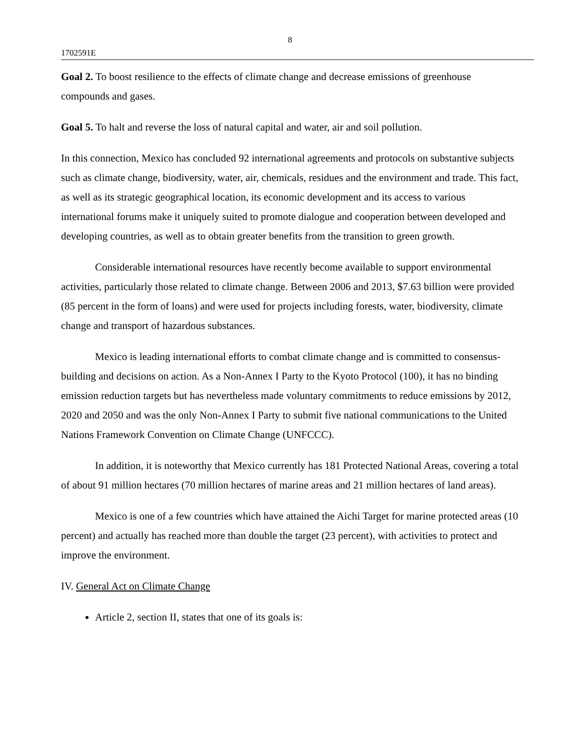8
1702591E
Goal 2. To boost resilience to the effects of climate change and decrease emissions of greenhouse compounds and gases.
Goal 5. To halt and reverse the loss of natural capital and water, air and soil pollution.
In this connection, Mexico has concluded 92 international agreements and protocols on substantive subjects such as climate change, biodiversity, water, air, chemicals, residues and the environment and trade. This fact, as well as its strategic geographical location, its economic development and its access to various international forums make it uniquely suited to promote dialogue and cooperation between developed and developing countries, as well as to obtain greater benefits from the transition to green growth.
Considerable international resources have recently become available to support environmental activities, particularly those related to climate change. Between 2006 and 2013, $7.63 billion were provided (85 percent in the form of loans) and were used for projects including forests, water, biodiversity, climate change and transport of hazardous substances.
Mexico is leading international efforts to combat climate change and is committed to consensus-building and decisions on action. As a Non-Annex I Party to the Kyoto Protocol (100), it has no binding emission reduction targets but has nevertheless made voluntary commitments to reduce emissions by 2012, 2020 and 2050 and was the only Non-Annex I Party to submit five national communications to the United Nations Framework Convention on Climate Change (UNFCCC).
In addition, it is noteworthy that Mexico currently has 181 Protected National Areas, covering a total of about 91 million hectares (70 million hectares of marine areas and 21 million hectares of land areas).
Mexico is one of a few countries which have attained the Aichi Target for marine protected areas (10 percent) and actually has reached more than double the target (23 percent), with activities to protect and improve the environment.
IV. General Act on Climate Change
Article 2, section II, states that one of its goals is: